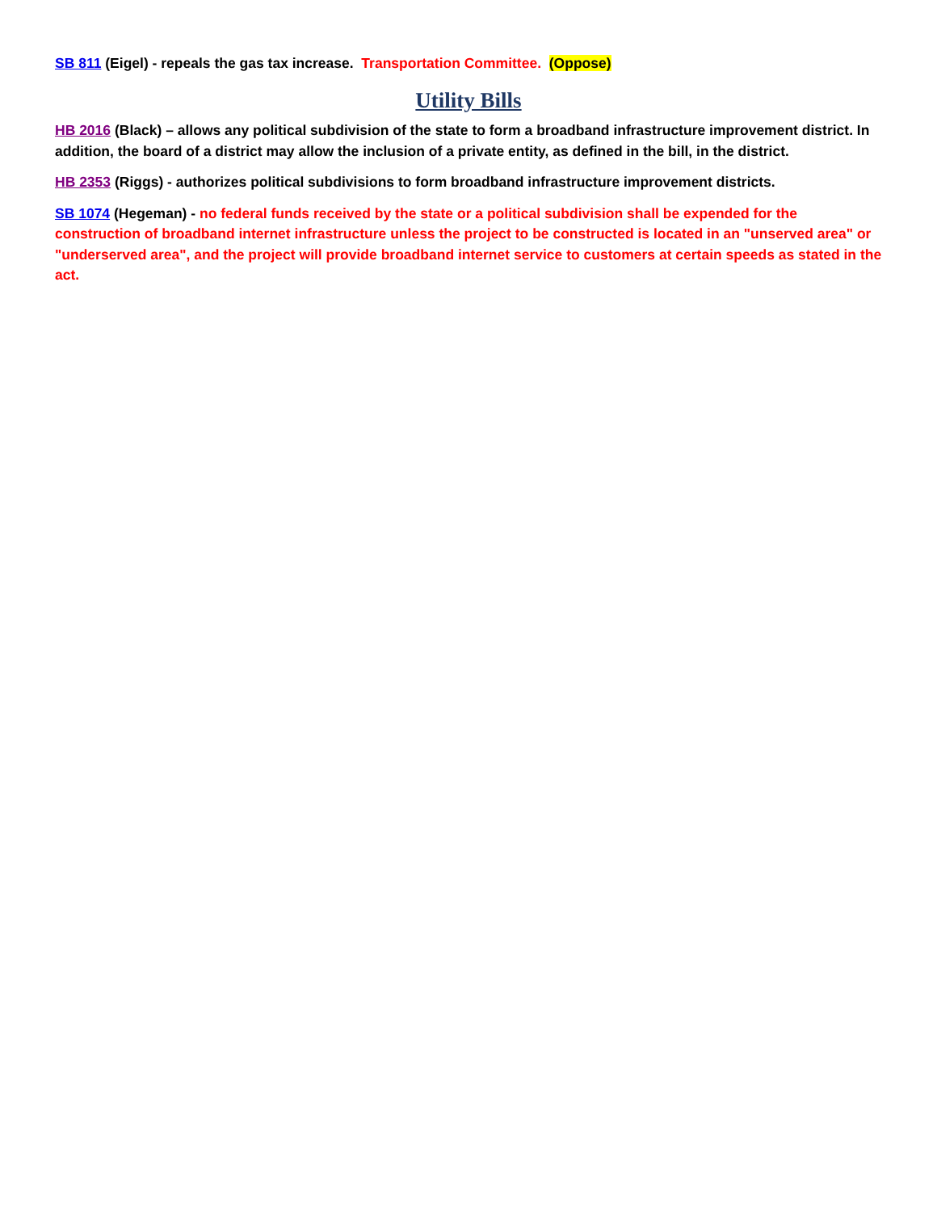SB 811 (Eigel) - repeals the gas tax increase. Transportation Committee. (Oppose)
Utility Bills
HB 2016 (Black) – allows any political subdivision of the state to form a broadband infrastructure improvement district. In addition, the board of a district may allow the inclusion of a private entity, as defined in the bill, in the district.
HB 2353 (Riggs) - authorizes political subdivisions to form broadband infrastructure improvement districts.
SB 1074 (Hegeman) - no federal funds received by the state or a political subdivision shall be expended for the construction of broadband internet infrastructure unless the project to be constructed is located in an "unserved area" or "underserved area", and the project will provide broadband internet service to customers at certain speeds as stated in the act.